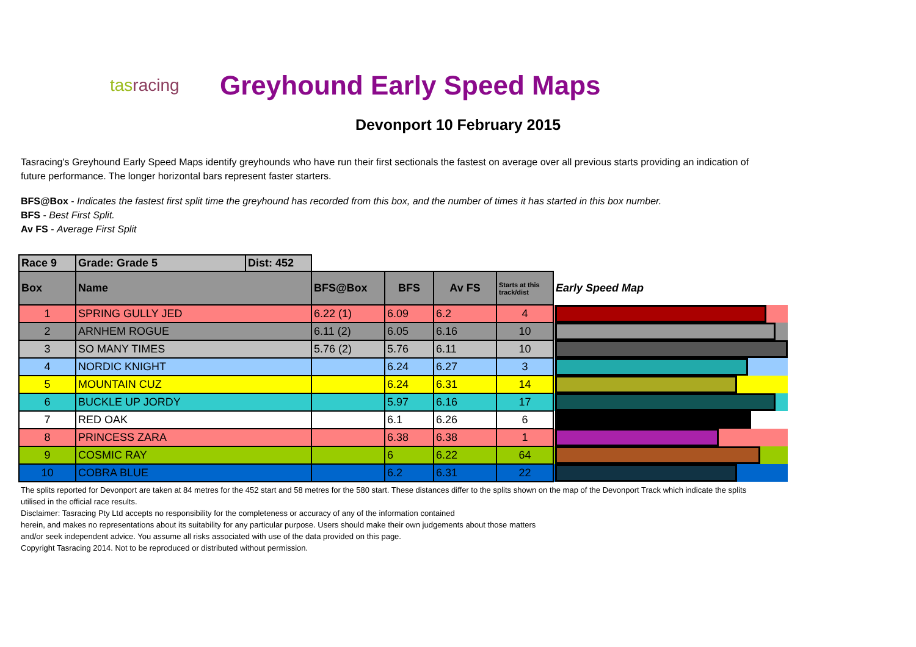tasracing
Greyhound Early Speed Maps
Devonport 10 February 2015
Tasracing's Greyhound Early Speed Maps identify greyhounds who have run their first sectionals the fastest on average over all previous starts providing an indication of future performance. The longer horizontal bars represent faster starters.
BFS@Box - Indicates the fastest first split time the greyhound has recorded from this box, and the number of times it has started in this box number.
BFS - Best First Split.
Av FS - Average First Split
| Race 9 | Grade: Grade 5 | Dist: 452 | | | | | |
| Box | Name | | BFS@Box | BFS | Av FS | Starts at this track/dist | Early Speed Map |
| 1 | SPRING GULLY JED | | 6.22 (1) | 6.09 | 6.2 | 4 | |
| 2 | ARNHEM ROGUE | | 6.11 (2) | 6.05 | 6.16 | 10 | |
| 3 | SO MANY TIMES | | 5.76 (2) | 5.76 | 6.11 | 10 | |
| 4 | NORDIC KNIGHT | | | 6.24 | 6.27 | 3 | |
| 5 | MOUNTAIN CUZ | | | 6.24 | 6.31 | 14 | |
| 6 | BUCKLE UP JORDY | | | 5.97 | 6.16 | 17 | |
| 7 | RED OAK | | | 6.1 | 6.26 | 6 | |
| 8 | PRINCESS ZARA | | | 6.38 | 6.38 | 1 | |
| 9 | COSMIC RAY | | | 6 | 6.22 | 64 | |
| 10 | COBRA BLUE | | | 6.2 | 6.31 | 22 | |
The splits reported for Devonport are taken at 84 metres for the 452 start and 58 metres for the 580 start. These distances differ to the splits shown on the map of the Devonport Track which indicate the splits utilised in the official race results.
Disclaimer: Tasracing Pty Ltd accepts no responsibility for the completeness or accuracy of any of the information contained
herein, and makes no representations about its suitability for any particular purpose. Users should make their own judgements about those matters
and/or seek independent advice. You assume all risks associated with use of the data provided on this page.
Copyright Tasracing 2014. Not to be reproduced or distributed without permission.